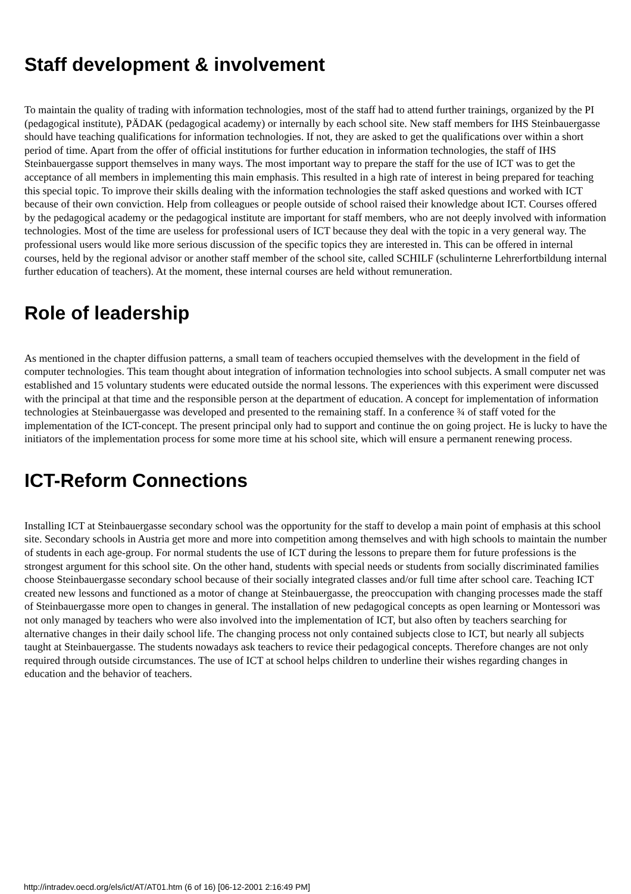Staff development & involvement
To maintain the quality of trading with information technologies, most of the staff had to attend further trainings, organized by the PI (pedagogical institute), PÄDAK (pedagogical academy) or internally by each school site. New staff members for IHS Steinbauergasse should have teaching qualifications for information technologies. If not, they are asked to get the qualifications over within a short period of time. Apart from the offer of official institutions for further education in information technologies, the staff of IHS Steinbauergasse support themselves in many ways. The most important way to prepare the staff for the use of ICT was to get the acceptance of all members in implementing this main emphasis. This resulted in a high rate of interest in being prepared for teaching this special topic. To improve their skills dealing with the information technologies the staff asked questions and worked with ICT because of their own conviction. Help from colleagues or people outside of school raised their knowledge about ICT. Courses offered by the pedagogical academy or the pedagogical institute are important for staff members, who are not deeply involved with information technologies. Most of the time are useless for professional users of ICT because they deal with the topic in a very general way. The professional users would like more serious discussion of the specific topics they are interested in. This can be offered in internal courses, held by the regional advisor or another staff member of the school site, called SCHILF (schulinterne Lehrerfortbildung internal further education of teachers). At the moment, these internal courses are held without remuneration.
Role of leadership
As mentioned in the chapter diffusion patterns, a small team of teachers occupied themselves with the development in the field of computer technologies. This team thought about integration of information technologies into school subjects. A small computer net was established and 15 voluntary students were educated outside the normal lessons. The experiences with this experiment were discussed with the principal at that time and the responsible person at the department of education. A concept for implementation of information technologies at Steinbauergasse was developed and presented to the remaining staff. In a conference ¾ of staff voted for the implementation of the ICT-concept. The present principal only had to support and continue the on going project. He is lucky to have the initiators of the implementation process for some more time at his school site, which will ensure a permanent renewing process.
ICT-Reform Connections
Installing ICT at Steinbauergasse secondary school was the opportunity for the staff to develop a main point of emphasis at this school site. Secondary schools in Austria get more and more into competition among themselves and with high schools to maintain the number of students in each age-group. For normal students the use of ICT during the lessons to prepare them for future professions is the strongest argument for this school site. On the other hand, students with special needs or students from socially discriminated families choose Steinbauergasse secondary school because of their socially integrated classes and/or full time after school care. Teaching ICT created new lessons and functioned as a motor of change at Steinbauergasse, the preoccupation with changing processes made the staff of Steinbauergasse more open to changes in general. The installation of new pedagogical concepts as open learning or Montessori was not only managed by teachers who were also involved into the implementation of ICT, but also often by teachers searching for alternative changes in their daily school life. The changing process not only contained subjects close to ICT, but nearly all subjects taught at Steinbauergasse. The students nowadays ask teachers to revice their pedagogical concepts. Therefore changes are not only required through outside circumstances. The use of ICT at school helps children to underline their wishes regarding changes in education and the behavior of teachers.
http://intradev.oecd.org/els/ict/AT/AT01.htm (6 of 16) [06-12-2001 2:16:49 PM]